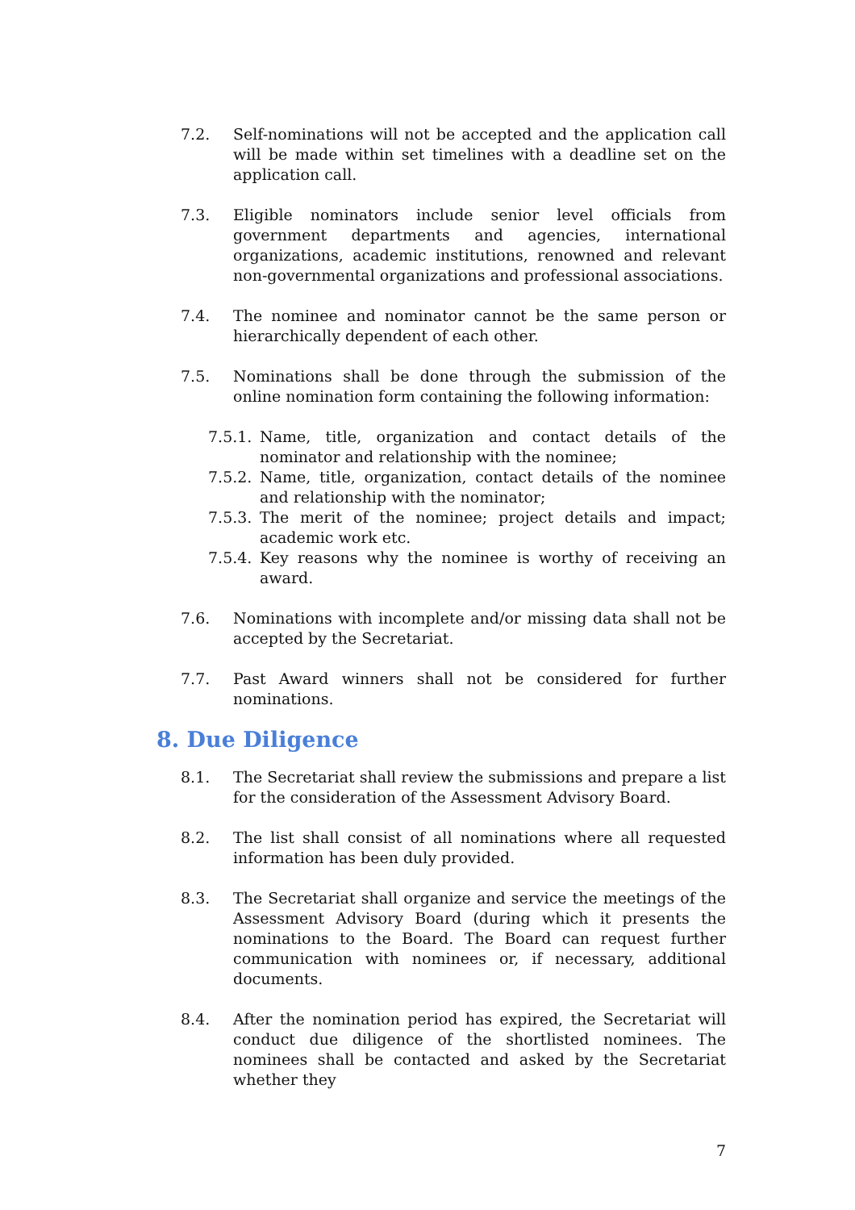7.2. Self-nominations will not be accepted and the application call will be made within set timelines with a deadline set on the application call.
7.3. Eligible nominators include senior level officials from government departments and agencies, international organizations, academic institutions, renowned and relevant non-governmental organizations and professional associations.
7.4. The nominee and nominator cannot be the same person or hierarchically dependent of each other.
7.5. Nominations shall be done through the submission of the online nomination form containing the following information:
7.5.1.
Name, title, organization and contact details of the nominator and relationship with the nominee;
7.5.2.
Name, title, organization, contact details of the nominee and relationship with the nominator;
7.5.3.
The merit of the nominee; project details and impact; academic work etc.
7.5.4.
Key reasons why the nominee is worthy of receiving an award.
7.6. Nominations with incomplete and/or missing data shall not be accepted by the Secretariat.
7.7. Past Award winners shall not be considered for further nominations.
8. Due Diligence
8.1. The Secretariat shall review the submissions and prepare a list for the consideration of the Assessment Advisory Board.
8.2. The list shall consist of all nominations where all requested information has been duly provided.
8.3. The Secretariat shall organize and service the meetings of the Assessment Advisory Board (during which it presents the nominations to the Board. The Board can request further communication with nominees or, if necessary, additional documents.
8.4. After the nomination period has expired, the Secretariat will conduct due diligence of the shortlisted nominees. The nominees shall be contacted and asked by the Secretariat whether they
7